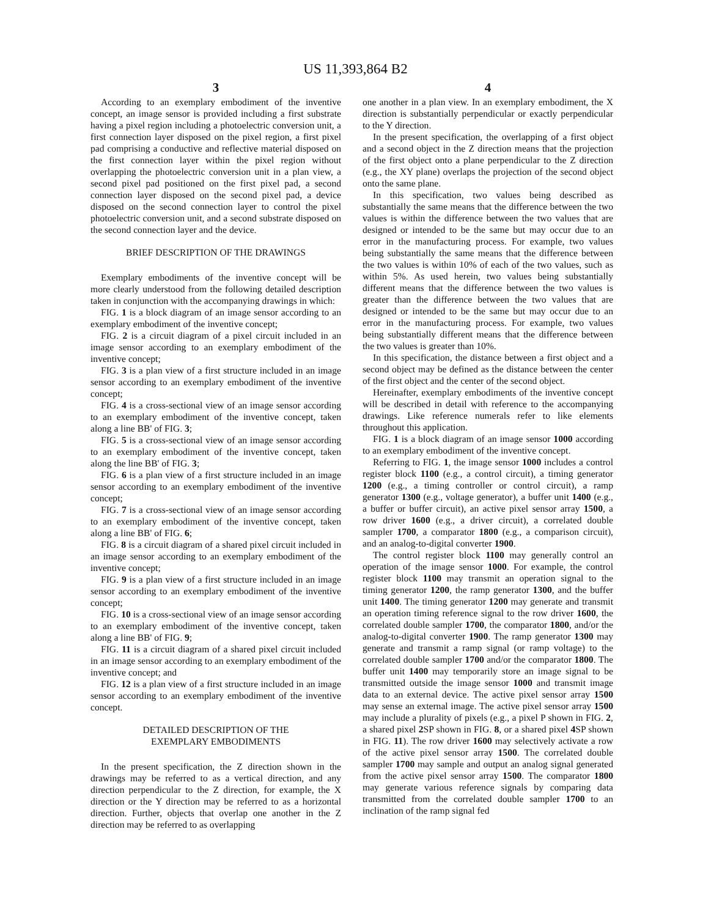US 11,393,864 B2
3
According to an exemplary embodiment of the inventive concept, an image sensor is provided including a first substrate having a pixel region including a photoelectric conversion unit, a first connection layer disposed on the pixel region, a first pixel pad comprising a conductive and reflective material disposed on the first connection layer within the pixel region without overlapping the photoelectric conversion unit in a plan view, a second pixel pad positioned on the first pixel pad, a second connection layer disposed on the second pixel pad, a device disposed on the second connection layer to control the pixel photoelectric conversion unit, and a second substrate disposed on the second connection layer and the device.
BRIEF DESCRIPTION OF THE DRAWINGS
Exemplary embodiments of the inventive concept will be more clearly understood from the following detailed description taken in conjunction with the accompanying drawings in which:
FIG. 1 is a block diagram of an image sensor according to an exemplary embodiment of the inventive concept;
FIG. 2 is a circuit diagram of a pixel circuit included in an image sensor according to an exemplary embodiment of the inventive concept;
FIG. 3 is a plan view of a first structure included in an image sensor according to an exemplary embodiment of the inventive concept;
FIG. 4 is a cross-sectional view of an image sensor according to an exemplary embodiment of the inventive concept, taken along a line BB' of FIG. 3;
FIG. 5 is a cross-sectional view of an image sensor according to an exemplary embodiment of the inventive concept, taken along the line BB' of FIG. 3;
FIG. 6 is a plan view of a first structure included in an image sensor according to an exemplary embodiment of the inventive concept;
FIG. 7 is a cross-sectional view of an image sensor according to an exemplary embodiment of the inventive concept, taken along a line BB' of FIG. 6;
FIG. 8 is a circuit diagram of a shared pixel circuit included in an image sensor according to an exemplary embodiment of the inventive concept;
FIG. 9 is a plan view of a first structure included in an image sensor according to an exemplary embodiment of the inventive concept;
FIG. 10 is a cross-sectional view of an image sensor according to an exemplary embodiment of the inventive concept, taken along a line BB' of FIG. 9;
FIG. 11 is a circuit diagram of a shared pixel circuit included in an image sensor according to an exemplary embodiment of the inventive concept; and
FIG. 12 is a plan view of a first structure included in an image sensor according to an exemplary embodiment of the inventive concept.
DETAILED DESCRIPTION OF THE
EXEMPLARY EMBODIMENTS
In the present specification, the Z direction shown in the drawings may be referred to as a vertical direction, and any direction perpendicular to the Z direction, for example, the X direction or the Y direction may be referred to as a horizontal direction. Further, objects that overlap one another in the Z direction may be referred to as overlapping
4
one another in a plan view. In an exemplary embodiment, the X direction is substantially perpendicular or exactly perpendicular to the Y direction.
In the present specification, the overlapping of a first object and a second object in the Z direction means that the projection of the first object onto a plane perpendicular to the Z direction (e.g., the XY plane) overlaps the projection of the second object onto the same plane.
In this specification, two values being described as substantially the same means that the difference between the two values is within the difference between the two values that are designed or intended to be the same but may occur due to an error in the manufacturing process. For example, two values being substantially the same means that the difference between the two values is within 10% of each of the two values, such as within 5%. As used herein, two values being substantially different means that the difference between the two values is greater than the difference between the two values that are designed or intended to be the same but may occur due to an error in the manufacturing process. For example, two values being substantially different means that the difference between the two values is greater than 10%.
In this specification, the distance between a first object and a second object may be defined as the distance between the center of the first object and the center of the second object.
Hereinafter, exemplary embodiments of the inventive concept will be described in detail with reference to the accompanying drawings. Like reference numerals refer to like elements throughout this application.
FIG. 1 is a block diagram of an image sensor 1000 according to an exemplary embodiment of the inventive concept.
Referring to FIG. 1, the image sensor 1000 includes a control register block 1100 (e.g., a control circuit), a timing generator 1200 (e.g., a timing controller or control circuit), a ramp generator 1300 (e.g., voltage generator), a buffer unit 1400 (e.g., a buffer or buffer circuit), an active pixel sensor array 1500, a row driver 1600 (e.g., a driver circuit), a correlated double sampler 1700, a comparator 1800 (e.g., a comparison circuit), and an analog-to-digital converter 1900.
The control register block 1100 may generally control an operation of the image sensor 1000. For example, the control register block 1100 may transmit an operation signal to the timing generator 1200, the ramp generator 1300, and the buffer unit 1400. The timing generator 1200 may generate and transmit an operation timing reference signal to the row driver 1600, the correlated double sampler 1700, the comparator 1800, and/or the analog-to-digital converter 1900. The ramp generator 1300 may generate and transmit a ramp signal (or ramp voltage) to the correlated double sampler 1700 and/or the comparator 1800. The buffer unit 1400 may temporarily store an image signal to be transmitted outside the image sensor 1000 and transmit image data to an external device. The active pixel sensor array 1500 may sense an external image. The active pixel sensor array 1500 may include a plurality of pixels (e.g., a pixel P shown in FIG. 2, a shared pixel 2 SP shown in FIG. 8, or a shared pixel 4 SP shown in FIG. 11). The row driver 1600 may selectively activate a row of the active pixel sensor array 1500. The correlated double sampler 1700 may sample and output an analog signal generated from the active pixel sensor array 1500. The comparator 1800 may generate various reference signals by comparing data transmitted from the correlated double sampler 1700 to an inclination of the ramp signal fed